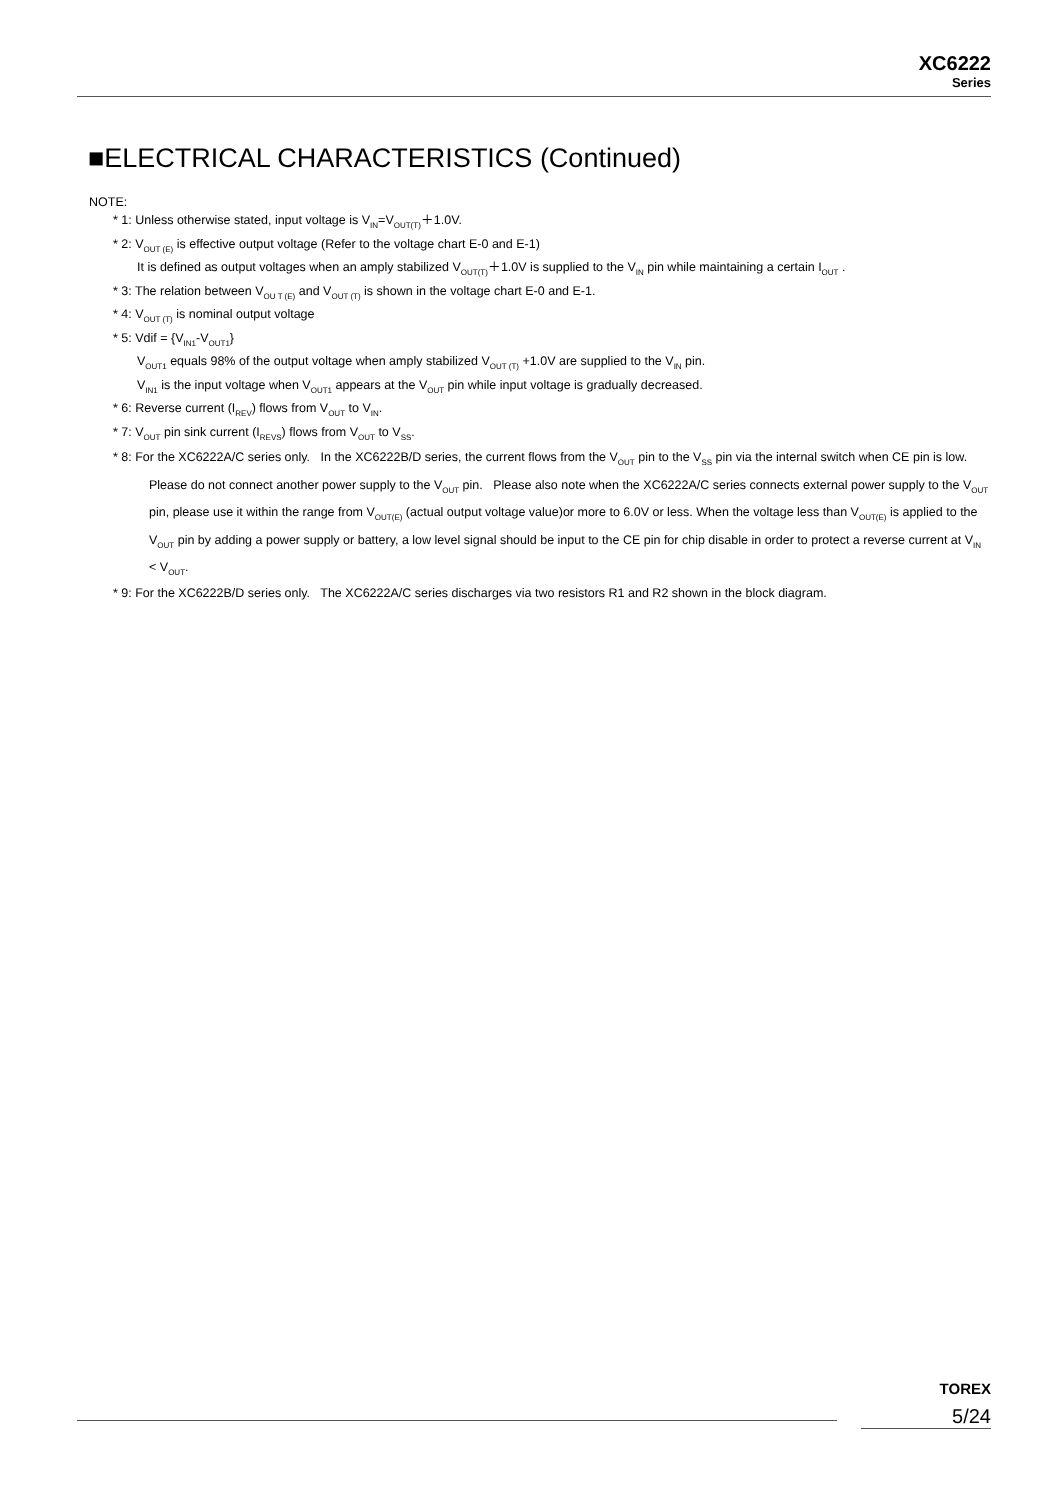XC6222
Series
■ELECTRICAL CHARACTERISTICS (Continued)
NOTE:
* 1: Unless otherwise stated, input voltage is V<sub>IN</sub>=V<sub>OUT(T)</sub>＋1.0V.
* 2: V<sub>OUT (E)</sub> is effective output voltage (Refer to the voltage chart E-0 and E-1)
It is defined as output voltages when an amply stabilized V<sub>OUT(T)</sub>＋1.0V is supplied to the V<sub>IN</sub> pin while maintaining a certain I<sub>OUT</sub> .
* 3: The relation between V<sub>OU T (E)</sub> and V<sub>OUT (T)</sub> is shown in the voltage chart E-0 and E-1.
* 4: V<sub>OUT (T)</sub> is nominal output voltage
* 5: Vdif = {V<sub>IN1</sub>-V<sub>OUT1</sub>}
V<sub>OUT1</sub> equals 98% of the output voltage when amply stabilized V<sub>OUT (T)</sub> +1.0V are supplied to the V<sub>IN</sub> pin.
V<sub>IN1</sub> is the input voltage when V<sub>OUT1</sub> appears at the V<sub>OUT</sub> pin while input voltage is gradually decreased.
* 6: Reverse current (I<sub>REV</sub>) flows from V<sub>OUT</sub> to V<sub>IN</sub>.
* 7: V<sub>OUT</sub> pin sink current (I<sub>REVS</sub>) flows from V<sub>OUT</sub> to V<sub>SS</sub>.
* 8: For the XC6222A/C series only. In the XC6222B/D series, the current flows from the V<sub>OUT</sub> pin to the V<sub>SS</sub> pin via the internal switch when CE pin is low. Please do not connect another power supply to the V<sub>OUT</sub> pin. Please also note when the XC6222A/C series connects external power supply to the V<sub>OUT</sub> pin, please use it within the range from V<sub>OUT(E)</sub> (actual output voltage value)or more to 6.0V or less. When the voltage less than V<sub>OUT(E)</sub> is applied to the V<sub>OUT</sub> pin by adding a power supply or battery, a low level signal should be input to the CE pin for chip disable in order to protect a reverse current at V<sub>IN</sub> < V<sub>OUT</sub>.
* 9: For the XC6222B/D series only. The XC6222A/C series discharges via two resistors R1 and R2 shown in the block diagram.
TOREX
5/24